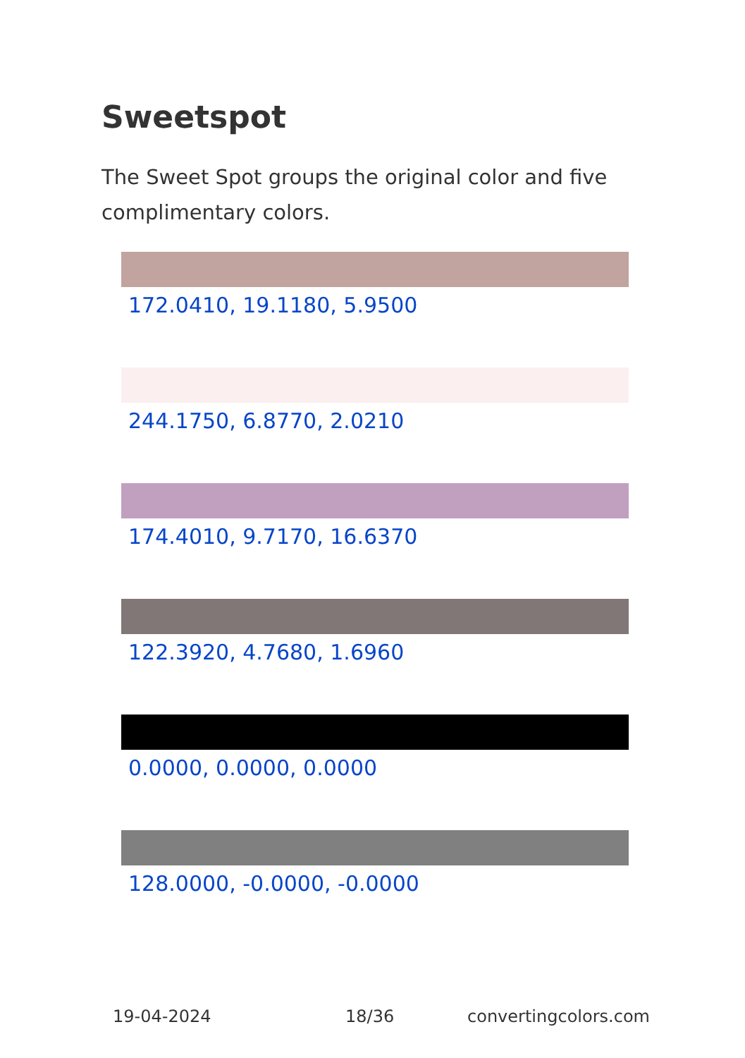Sweetspot
The Sweet Spot groups the original color and five complimentary colors.
172.0410, 19.1180, 5.9500
244.1750, 6.8770, 2.0210
174.4010, 9.7170, 16.6370
122.3920, 4.7680, 1.6960
0.0000, 0.0000, 0.0000
128.0000, -0.0000, -0.0000
19-04-2024 18/36 convertingcolors.com